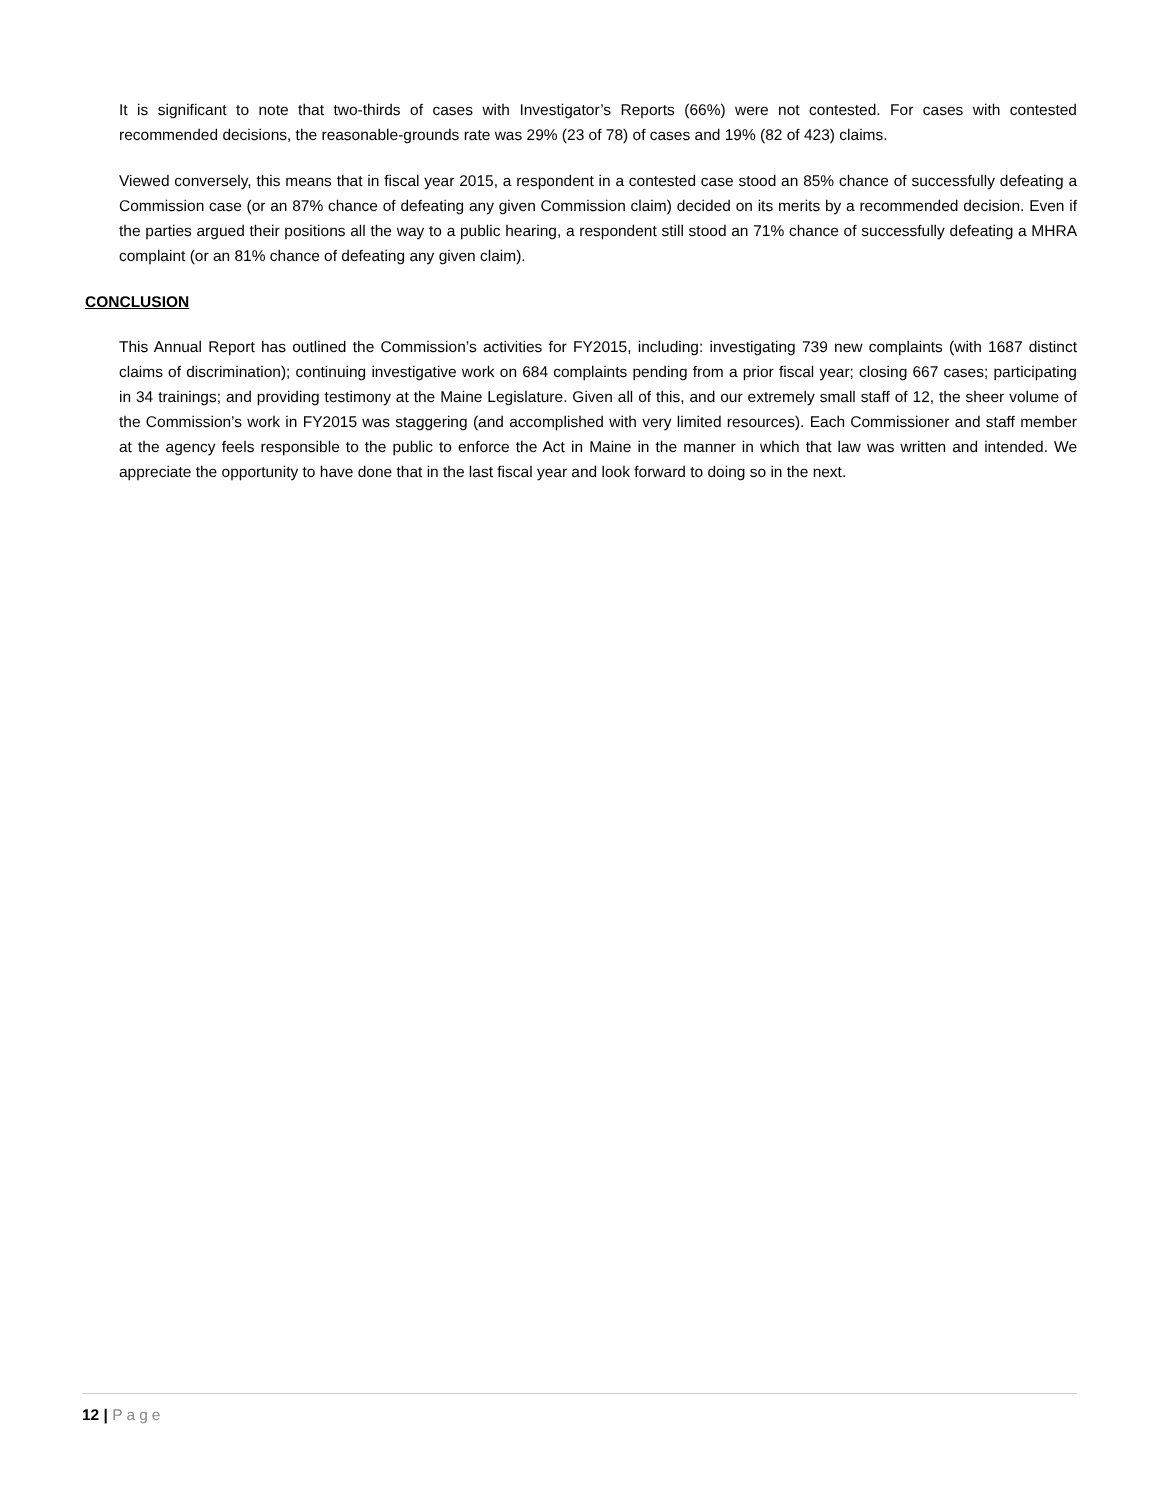It is significant to note that two-thirds of cases with Investigator’s Reports (66%) were not contested. For cases with contested recommended decisions, the reasonable-grounds rate was 29% (23 of 78) of cases and 19% (82 of 423) claims.
Viewed conversely, this means that in fiscal year 2015, a respondent in a contested case stood an 85% chance of successfully defeating a Commission case (or an 87% chance of defeating any given Commission claim) decided on its merits by a recommended decision. Even if the parties argued their positions all the way to a public hearing, a respondent still stood an 71% chance of successfully defeating a MHRA complaint (or an 81% chance of defeating any given claim).
CONCLUSION
This Annual Report has outlined the Commission’s activities for FY2015, including: investigating 739 new complaints (with 1687 distinct claims of discrimination); continuing investigative work on 684 complaints pending from a prior fiscal year; closing 667 cases; participating in 34 trainings; and providing testimony at the Maine Legislature. Given all of this, and our extremely small staff of 12, the sheer volume of the Commission’s work in FY2015 was staggering (and accomplished with very limited resources). Each Commissioner and staff member at the agency feels responsible to the public to enforce the Act in Maine in the manner in which that law was written and intended. We appreciate the opportunity to have done that in the last fiscal year and look forward to doing so in the next.
12 | Page